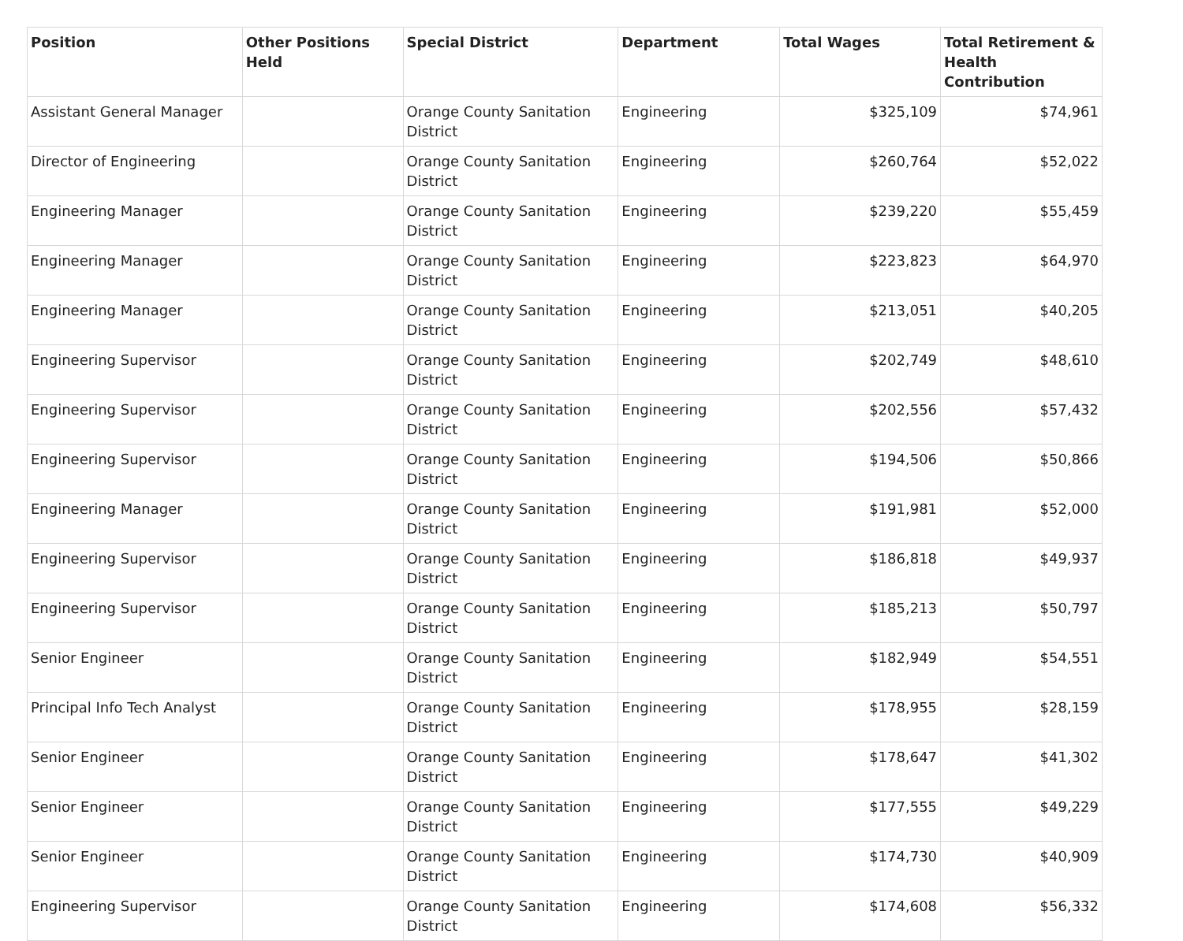| Position | Other Positions Held | Special District | Department | Total Wages | Total Retirement & Health Contribution |
| --- | --- | --- | --- | --- | --- |
| Assistant General Manager | | Orange County Sanitation District | Engineering | $325,109 | $74,961 |
| Director of Engineering | | Orange County Sanitation District | Engineering | $260,764 | $52,022 |
| Engineering Manager | | Orange County Sanitation District | Engineering | $239,220 | $55,459 |
| Engineering Manager | | Orange County Sanitation District | Engineering | $223,823 | $64,970 |
| Engineering Manager | | Orange County Sanitation District | Engineering | $213,051 | $40,205 |
| Engineering Supervisor | | Orange County Sanitation District | Engineering | $202,749 | $48,610 |
| Engineering Supervisor | | Orange County Sanitation District | Engineering | $202,556 | $57,432 |
| Engineering Supervisor | | Orange County Sanitation District | Engineering | $194,506 | $50,866 |
| Engineering Manager | | Orange County Sanitation District | Engineering | $191,981 | $52,000 |
| Engineering Supervisor | | Orange County Sanitation District | Engineering | $186,818 | $49,937 |
| Engineering Supervisor | | Orange County Sanitation District | Engineering | $185,213 | $50,797 |
| Senior Engineer | | Orange County Sanitation District | Engineering | $182,949 | $54,551 |
| Principal Info Tech Analyst | | Orange County Sanitation District | Engineering | $178,955 | $28,159 |
| Senior Engineer | | Orange County Sanitation District | Engineering | $178,647 | $41,302 |
| Senior Engineer | | Orange County Sanitation District | Engineering | $177,555 | $49,229 |
| Senior Engineer | | Orange County Sanitation District | Engineering | $174,730 | $40,909 |
| Engineering Supervisor | | Orange County Sanitation District | Engineering | $174,608 | $56,332 |